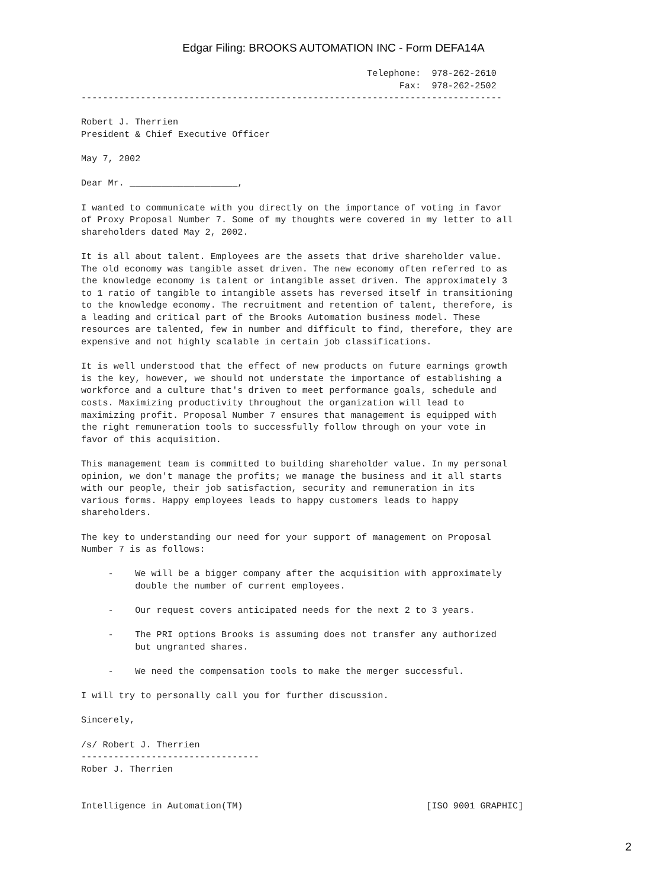Edgar Filing: BROOKS AUTOMATION INC - Form DEFA14A
                                                     Telephone:  978-262-2610
                                                           Fax:  978-262-2502
------------------------------------------------------------------------------

Robert J. Therrien
President & Chief Executive Officer

May 7, 2002

Dear Mr. ____________________,

I wanted to communicate with you directly on the importance of voting in favor
of Proxy Proposal Number 7. Some of my thoughts were covered in my letter to all
shareholders dated May 2, 2002.

It is all about talent. Employees are the assets that drive shareholder value.
The old economy was tangible asset driven. The new economy often referred to as
the knowledge economy is talent or intangible asset driven. The approximately 3
to 1 ratio of tangible to intangible assets has reversed itself in transitioning
to the knowledge economy. The recruitment and retention of talent, therefore, is
a leading and critical part of the Brooks Automation business model. These
resources are talented, few in number and difficult to find, therefore, they are
expensive and not highly scalable in certain job classifications.

It is well understood that the effect of new products on future earnings growth
is the key, however, we should not understate the importance of establishing a
workforce and a culture that's driven to meet performance goals, schedule and
costs. Maximizing productivity throughout the organization will lead to
maximizing profit. Proposal Number 7 ensures that management is equipped with
the right remuneration tools to successfully follow through on your vote in
favor of this acquisition.

This management team is committed to building shareholder value. In my personal
opinion, we don't manage the profits; we manage the business and it all starts
with our people, their job satisfaction, security and remuneration in its
various forms. Happy employees leads to happy customers leads to happy
shareholders.

The key to understanding our need for your support of management on Proposal
Number 7 is as follows:

     -    We will be a bigger company after the acquisition with approximately
          double the number of current employees.

     -    Our request covers anticipated needs for the next 2 to 3 years.

     -    The PRI options Brooks is assuming does not transfer any authorized
          but ungranted shares.

     -    We need the compensation tools to make the merger successful.

I will try to personally call you for further discussion.

Sincerely,

/s/ Robert J. Therrien
---------------------------------
Rober J. Therrien


Intelligence in Automation(TM)                                  [ISO 9001 GRAPHIC]
2